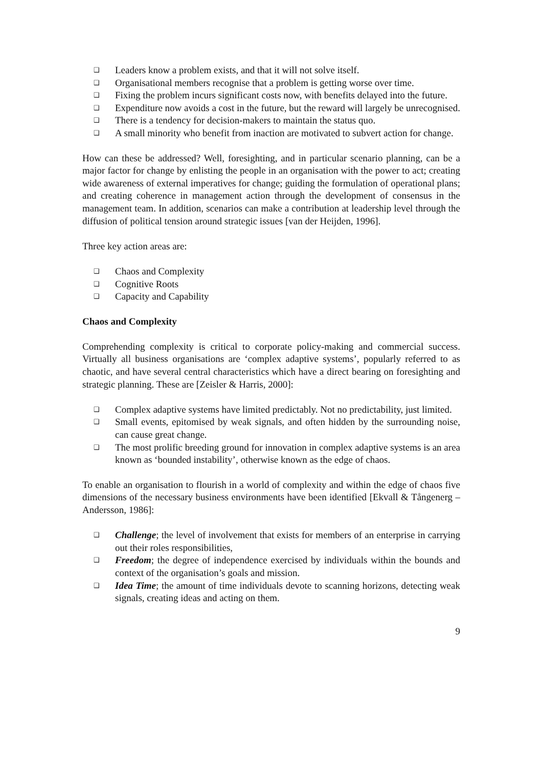❑ Leaders know a problem exists, and that it will not solve itself.
❑ Organisational members recognise that a problem is getting worse over time.
❑ Fixing the problem incurs significant costs now, with benefits delayed into the future.
❑ Expenditure now avoids a cost in the future, but the reward will largely be unrecognised.
❑ There is a tendency for decision-makers to maintain the status quo.
❑ A small minority who benefit from inaction are motivated to subvert action for change.
How can these be addressed? Well, foresighting, and in particular scenario planning, can be a major factor for change by enlisting the people in an organisation with the power to act; creating wide awareness of external imperatives for change; guiding the formulation of operational plans; and creating coherence in management action through the development of consensus in the management team. In addition, scenarios can make a contribution at leadership level through the diffusion of political tension around strategic issues [van der Heijden, 1996].
Three key action areas are:
❑ Chaos and Complexity
❑ Cognitive Roots
❑ Capacity and Capability
Chaos and Complexity
Comprehending complexity is critical to corporate policy-making and commercial success. Virtually all business organisations are ‘complex adaptive systems’, popularly referred to as chaotic, and have several central characteristics which have a direct bearing on foresighting and strategic planning. These are [Zeisler & Harris, 2000]:
❑ Complex adaptive systems have limited predictably. Not no predictability, just limited.
❑ Small events, epitomised by weak signals, and often hidden by the surrounding noise, can cause great change.
❑ The most prolific breeding ground for innovation in complex adaptive systems is an area known as ‘bounded instability’, otherwise known as the edge of chaos.
To enable an organisation to flourish in a world of complexity and within the edge of chaos five dimensions of the necessary business environments have been identified [Ekvall & Tångenerg – Andersson, 1986]:
❑ Challenge; the level of involvement that exists for members of an enterprise in carrying out their roles responsibilities,
❑ Freedom; the degree of independence exercised by individuals within the bounds and context of the organisation’s goals and mission.
❑ Idea Time; the amount of time individuals devote to scanning horizons, detecting weak signals, creating ideas and acting on them.
9